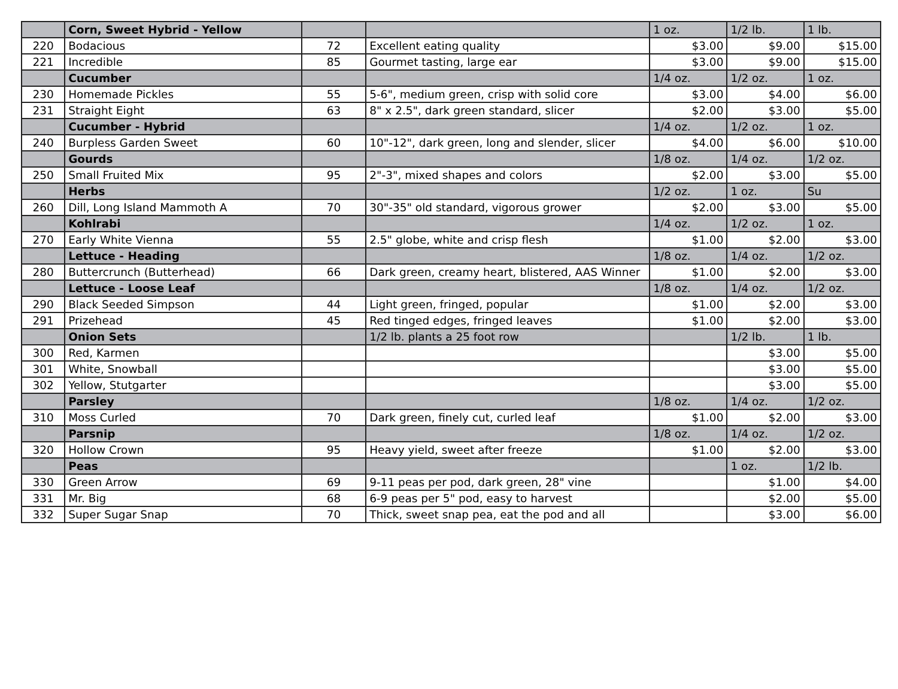| | Corn, Sweet Hybrid - Yellow | | | 1 oz. | 1/2 lb. | 1 lb. |
| 220 | Bodacious | 72 | Excellent eating quality | $3.00 | $9.00 | $15.00 |
| 221 | Incredible | 85 | Gourmet tasting, large ear | $3.00 | $9.00 | $15.00 |
| | Cucumber | | | 1/4 oz. | 1/2 oz. | 1 oz. |
| 230 | Homemade Pickles | 55 | 5-6", medium green, crisp with solid core | $3.00 | $4.00 | $6.00 |
| 231 | Straight Eight | 63 | 8" x 2.5", dark green standard, slicer | $2.00 | $3.00 | $5.00 |
| | Cucumber - Hybrid | | | 1/4 oz. | 1/2 oz. | 1 oz. |
| 240 | Burpless Garden Sweet | 60 | 10"-12", dark green, long and slender, slicer | $4.00 | $6.00 | $10.00 |
| | Gourds | | | 1/8 oz. | 1/4 oz. | 1/2 oz. |
| 250 | Small Fruited Mix | 95 | 2"-3", mixed shapes and colors | $2.00 | $3.00 | $5.00 |
| | Herbs | | | 1/2 oz. | 1 oz. | Su |
| 260 | Dill, Long Island Mammoth A | 70 | 30"-35" old standard, vigorous grower | $2.00 | $3.00 | $5.00 |
| | Kohlrabi | | | 1/4 oz. | 1/2 oz. | 1 oz. |
| 270 | Early White Vienna | 55 | 2.5" globe, white and crisp flesh | $1.00 | $2.00 | $3.00 |
| | Lettuce - Heading | | | 1/8 oz. | 1/4 oz. | 1/2 oz. |
| 280 | Buttercrunch (Butterhead) | 66 | Dark green, creamy heart, blistered, AAS Winner | $1.00 | $2.00 | $3.00 |
| | Lettuce - Loose Leaf | | | 1/8 oz. | 1/4 oz. | 1/2 oz. |
| 290 | Black Seeded Simpson | 44 | Light green, fringed, popular | $1.00 | $2.00 | $3.00 |
| 291 | Prizehead | 45 | Red tinged edges, fringed leaves | $1.00 | $2.00 | $3.00 |
| | Onion Sets | | 1/2 lb. plants a 25 foot row | | 1/2 lb. | 1 lb. |
| 300 | Red, Karmen | | | | $3.00 | $5.00 |
| 301 | White, Snowball | | | | $3.00 | $5.00 |
| 302 | Yellow, Stutgarter | | | | $3.00 | $5.00 |
| | Parsley | | | 1/8 oz. | 1/4 oz. | 1/2 oz. |
| 310 | Moss Curled | 70 | Dark green, finely cut, curled leaf | $1.00 | $2.00 | $3.00 |
| | Parsnip | | | 1/8 oz. | 1/4 oz. | 1/2 oz. |
| 320 | Hollow Crown | 95 | Heavy yield, sweet after freeze | $1.00 | $2.00 | $3.00 |
| | Peas | | | | 1 oz. | 1/2 lb. |
| 330 | Green Arrow | 69 | 9-11 peas per pod, dark green, 28" vine | | $1.00 | $4.00 |
| 331 | Mr. Big | 68 | 6-9 peas per 5" pod, easy to harvest | | $2.00 | $5.00 |
| 332 | Super Sugar Snap | 70 | Thick, sweet snap pea, eat the pod and all | | $3.00 | $6.00 |